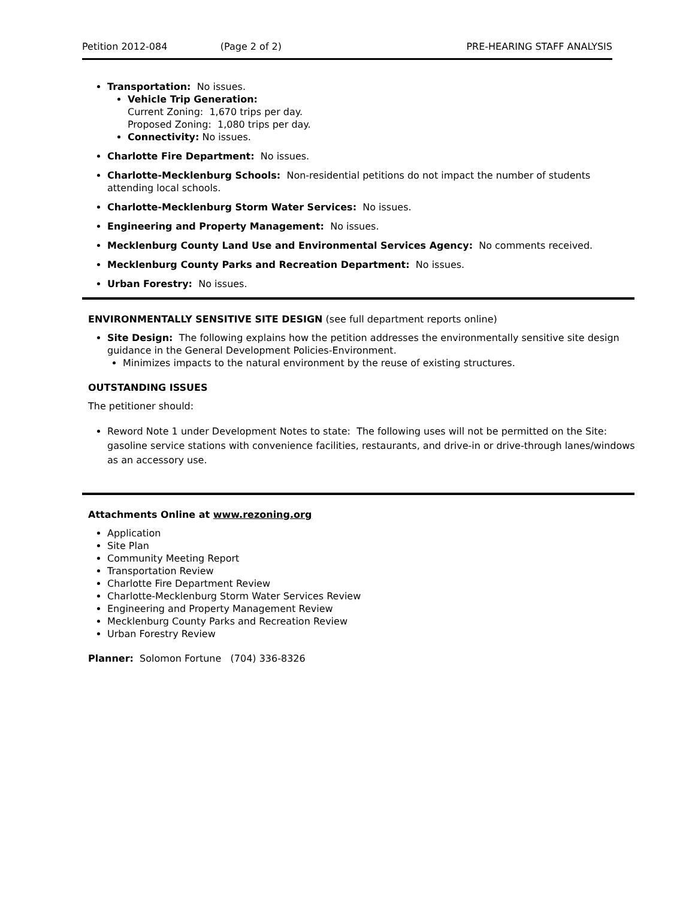Petition 2012-084 (Page 2 of 2) PRE-HEARING STAFF ANALYSIS
Transportation: No issues.
Vehicle Trip Generation:
Current Zoning: 1,670 trips per day.
Proposed Zoning: 1,080 trips per day.
Connectivity: No issues.
Charlotte Fire Department: No issues.
Charlotte-Mecklenburg Schools: Non-residential petitions do not impact the number of students attending local schools.
Charlotte-Mecklenburg Storm Water Services: No issues.
Engineering and Property Management: No issues.
Mecklenburg County Land Use and Environmental Services Agency: No comments received.
Mecklenburg County Parks and Recreation Department: No issues.
Urban Forestry: No issues.
ENVIRONMENTALLY SENSITIVE SITE DESIGN (see full department reports online)
Site Design: The following explains how the petition addresses the environmentally sensitive site design guidance in the General Development Policies-Environment.
Minimizes impacts to the natural environment by the reuse of existing structures.
OUTSTANDING ISSUES
The petitioner should:
Reword Note 1 under Development Notes to state: The following uses will not be permitted on the Site:
gasoline service stations with convenience facilities, restaurants, and drive-in or drive-through lanes/windows
as an accessory use.
Attachments Online at www.rezoning.org
Application
Site Plan
Community Meeting Report
Transportation Review
Charlotte Fire Department Review
Charlotte-Mecklenburg Storm Water Services Review
Engineering and Property Management Review
Mecklenburg County Parks and Recreation Review
Urban Forestry Review
Planner: Solomon Fortune (704) 336-8326